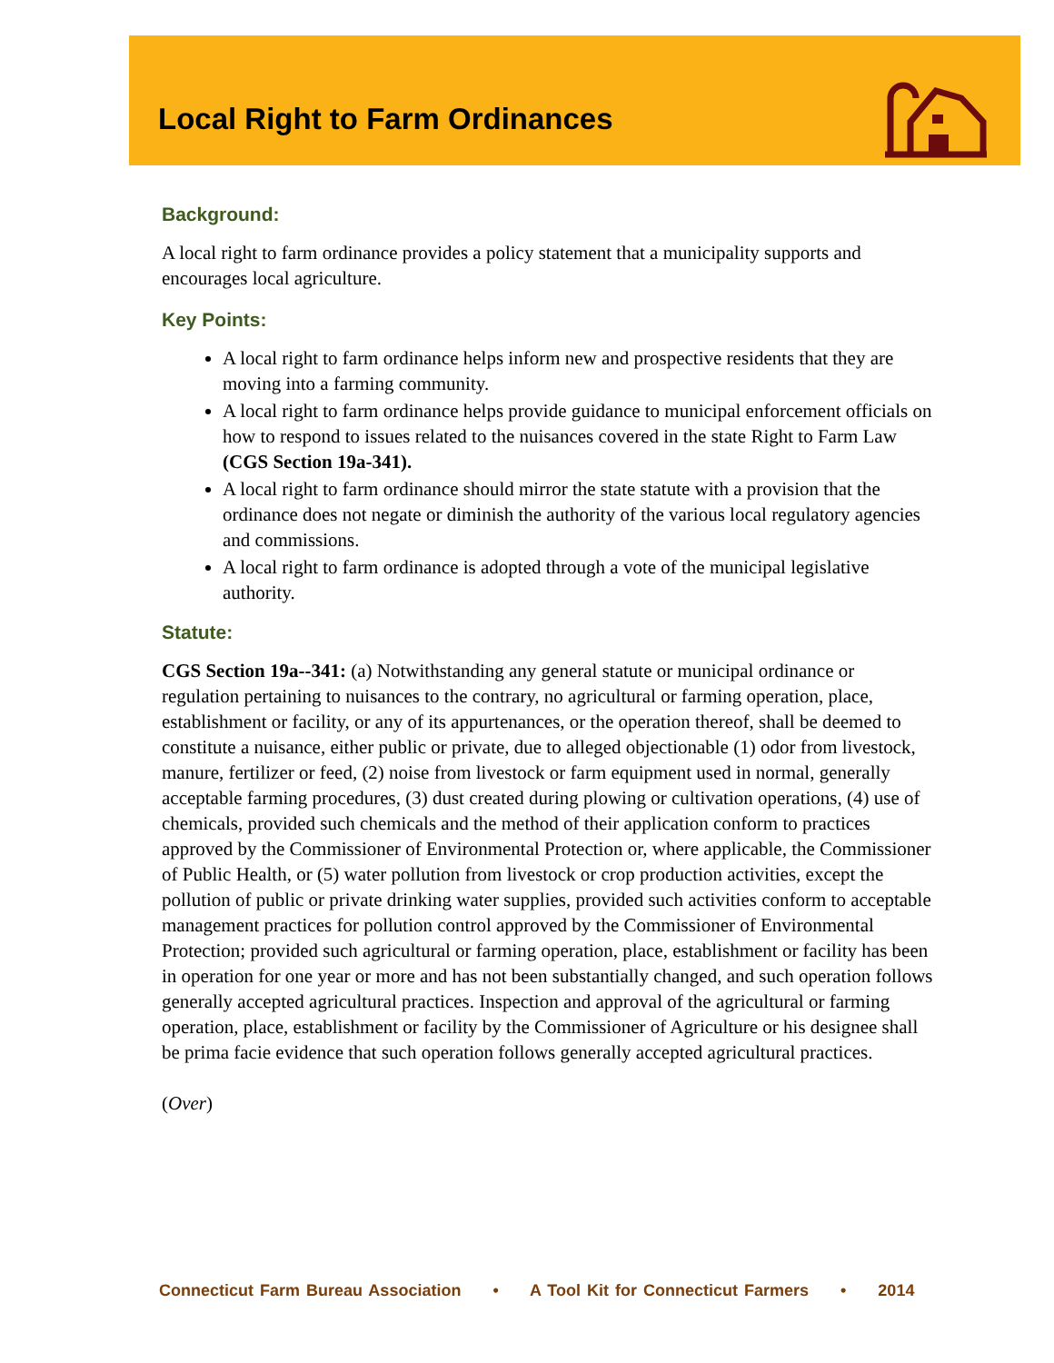Local Right to Farm Ordinances
Background:
A local right to farm ordinance provides a policy statement that a municipality supports and encourages local agriculture.
Key Points:
A local right to farm ordinance helps inform new and prospective residents that they are moving into a farming community.
A local right to farm ordinance helps provide guidance to municipal enforcement officials on how to respond to issues related to the nuisances covered in the state Right to Farm Law (CGS Section 19a-341).
A local right to farm ordinance should mirror the state statute with a provision that the ordinance does not negate or diminish the authority of the various local regulatory agencies and commissions.
A local right to farm ordinance is adopted through a vote of the municipal legislative authority.
Statute:
CGS Section 19a--341: (a) Notwithstanding any general statute or municipal ordinance or regulation pertaining to nuisances to the contrary, no agricultural or farming operation, place, establishment or facility, or any of its appurtenances, or the operation thereof, shall be deemed to constitute a nuisance, either public or private, due to alleged objectionable (1) odor from livestock, manure, fertilizer or feed, (2) noise from livestock or farm equipment used in normal, generally acceptable farming procedures, (3) dust created during plowing or cultivation operations, (4) use of chemicals, provided such chemicals and the method of their application conform to practices approved by the Commissioner of Environmental Protection or, where applicable, the Commissioner of Public Health, or (5) water pollution from livestock or crop production activities, except the pollution of public or private drinking water supplies, provided such activities conform to acceptable management practices for pollution control approved by the Commissioner of Environmental Protection; provided such agricultural or farming operation, place, establishment or facility has been in operation for one year or more and has not been substantially changed, and such operation follows generally accepted agricultural practices. Inspection and approval of the agricultural or farming operation, place, establishment or facility by the Commissioner of Agriculture or his designee shall be prima facie evidence that such operation follows generally accepted agricultural practices.
(Over)
Connecticut Farm Bureau Association • A Tool Kit for Connecticut Farmers • 2014